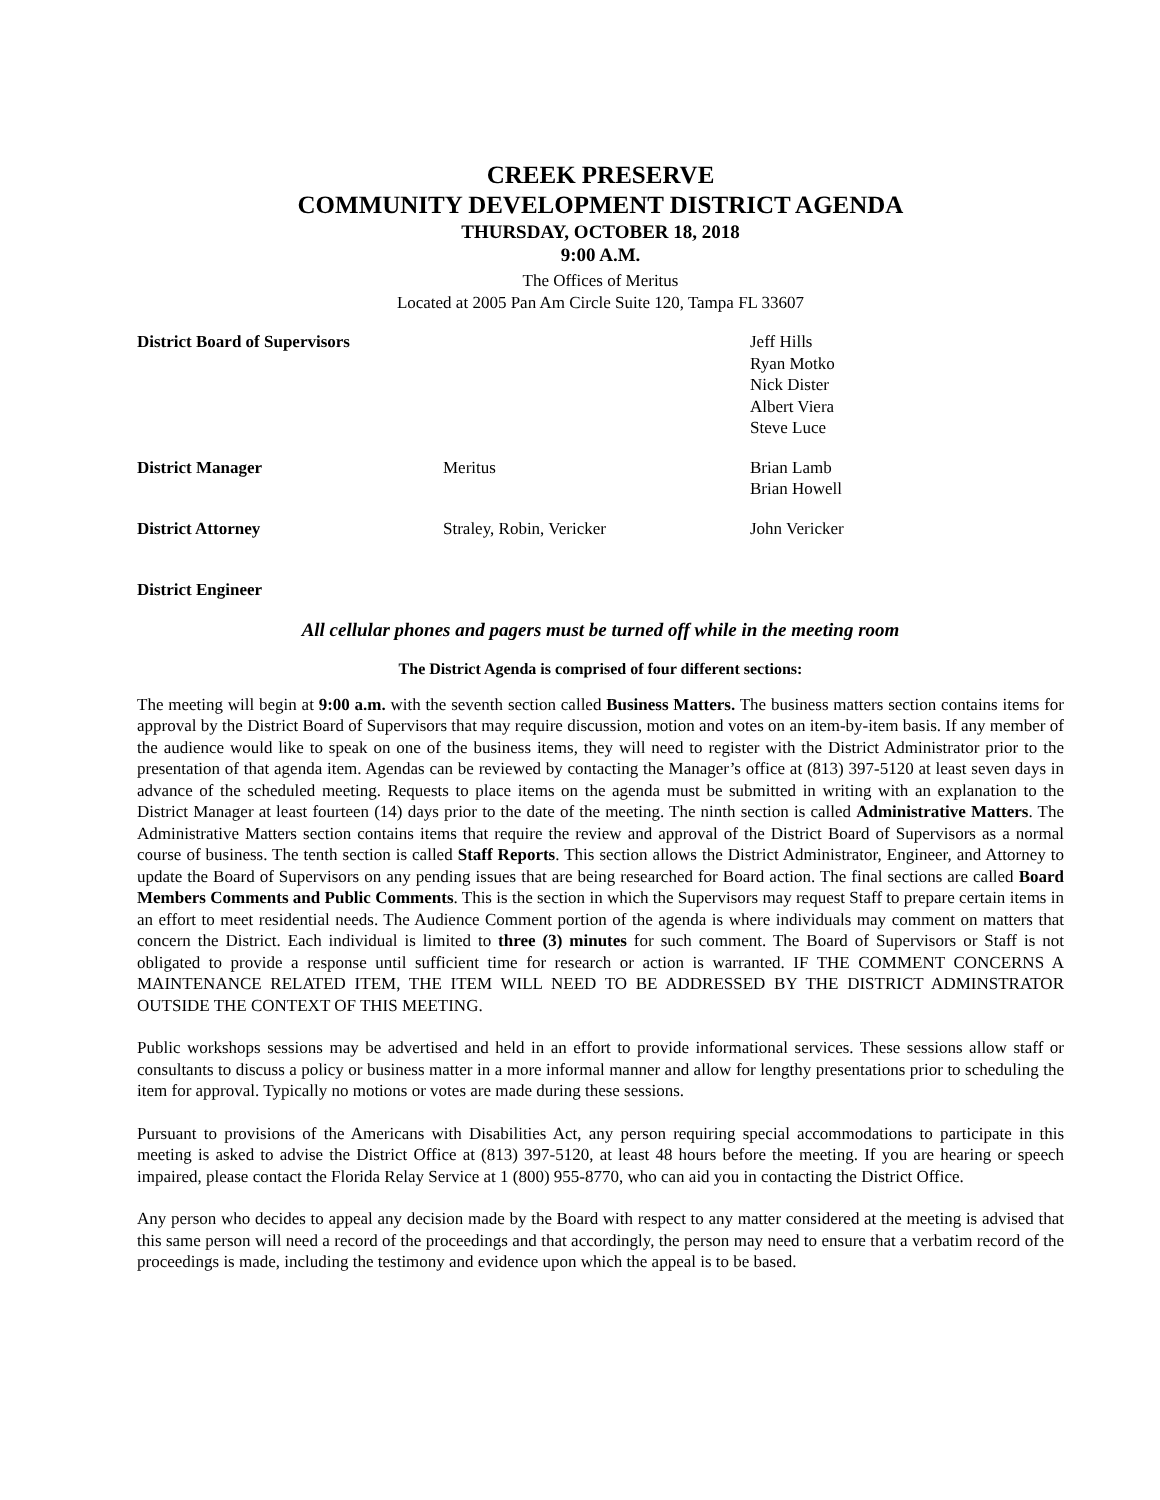CREEK PRESERVE
COMMUNITY DEVELOPMENT DISTRICT AGENDA
THURSDAY, OCTOBER 18, 2018
9:00 A.M.
The Offices of Meritus
Located at 2005 Pan Am Circle Suite 120, Tampa FL 33607
| District Board of Supervisors | | Jeff Hills Ryan Motko Nick Dister Albert Viera Steve Luce |
| District Manager | Meritus | Brian Lamb Brian Howell |
| District Attorney | Straley, Robin, Vericker | John Vericker |
| District Engineer | | |
All cellular phones and pagers must be turned off while in the meeting room
The District Agenda is comprised of four different sections:
The meeting will begin at 9:00 a.m. with the seventh section called Business Matters. The business matters section contains items for approval by the District Board of Supervisors that may require discussion, motion and votes on an item-by-item basis. If any member of the audience would like to speak on one of the business items, they will need to register with the District Administrator prior to the presentation of that agenda item. Agendas can be reviewed by contacting the Manager’s office at (813) 397-5120 at least seven days in advance of the scheduled meeting. Requests to place items on the agenda must be submitted in writing with an explanation to the District Manager at least fourteen (14) days prior to the date of the meeting. The ninth section is called Administrative Matters. The Administrative Matters section contains items that require the review and approval of the District Board of Supervisors as a normal course of business. The tenth section is called Staff Reports. This section allows the District Administrator, Engineer, and Attorney to update the Board of Supervisors on any pending issues that are being researched for Board action. The final sections are called Board Members Comments and Public Comments. This is the section in which the Supervisors may request Staff to prepare certain items in an effort to meet residential needs. The Audience Comment portion of the agenda is where individuals may comment on matters that concern the District. Each individual is limited to three (3) minutes for such comment. The Board of Supervisors or Staff is not obligated to provide a response until sufficient time for research or action is warranted. IF THE COMMENT CONCERNS A MAINTENANCE RELATED ITEM, THE ITEM WILL NEED TO BE ADDRESSED BY THE DISTRICT ADMINSTRATOR OUTSIDE THE CONTEXT OF THIS MEETING.
Public workshops sessions may be advertised and held in an effort to provide informational services. These sessions allow staff or consultants to discuss a policy or business matter in a more informal manner and allow for lengthy presentations prior to scheduling the item for approval. Typically no motions or votes are made during these sessions.
Pursuant to provisions of the Americans with Disabilities Act, any person requiring special accommodations to participate in this meeting is asked to advise the District Office at (813) 397-5120, at least 48 hours before the meeting. If you are hearing or speech impaired, please contact the Florida Relay Service at 1 (800) 955-8770, who can aid you in contacting the District Office.
Any person who decides to appeal any decision made by the Board with respect to any matter considered at the meeting is advised that this same person will need a record of the proceedings and that accordingly, the person may need to ensure that a verbatim record of the proceedings is made, including the testimony and evidence upon which the appeal is to be based.